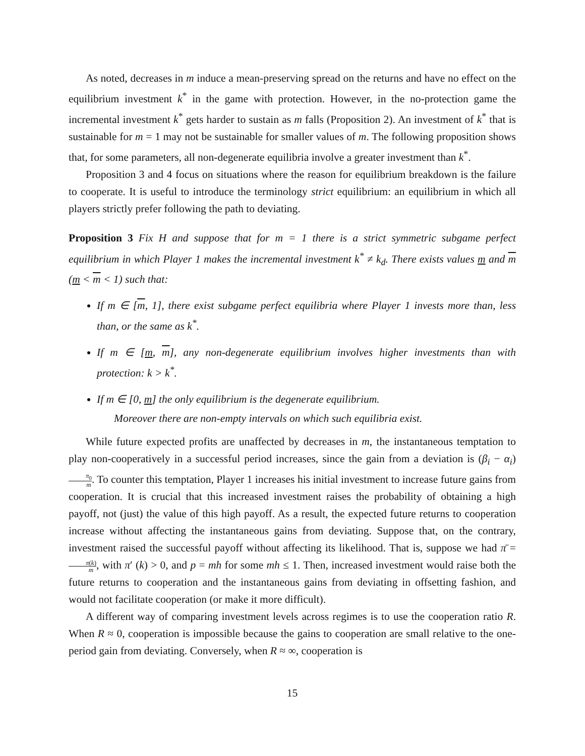As noted, decreases in m induce a mean-preserving spread on the returns and have no effect on the equilibrium investment k<sup>*</sup> in the game with protection. However, in the no-protection game the incremental investment k<sup>*</sup> gets harder to sustain as m falls (Proposition 2). An investment of k<sup>*</sup> that is sustainable for m = 1 may not be sustainable for smaller values of m. The following proposition shows that, for some parameters, all non-degenerate equilibria involve a greater investment than k<sup>*</sup>.
Proposition 3 and 4 focus on situations where the reason for equilibrium breakdown is the failure to cooperate. It is useful to introduce the terminology strict equilibrium: an equilibrium in which all players strictly prefer following the path to deviating.
Proposition 3 Fix H and suppose that for m = 1 there is a strict symmetric subgame perfect equilibrium in which Player 1 makes the incremental investment k<sup>*</sup> ≠ k<sub>d</sub>. There exists values m and m (m < m < 1) such that:
If m ∈ [m, 1], there exist subgame perfect equilibria where Player 1 invests more than, less than, or the same as k<sup>*</sup>.
If m ∈ [m, m], any non-degenerate equilibrium involves higher investments than with protection: k > k<sup>*</sup>.
If m ∈ [0, m] the only equilibrium is the degenerate equilibrium.
Moreover there are non-empty intervals on which such equilibria exist.
While future expected profits are unaffected by decreases in m, the instantaneous temptation to play non-cooperatively in a successful period increases, since the gain from a deviation is (β<sub>i</sub> − α<sub>i</sub>) π<sub>0</sub> m. To counter this temptation, Player 1 increases his initial investment to increase future gains from cooperation. It is crucial that this increased investment raises the probability of obtaining a high payoff, not (just) the value of this high payoff. As a result, the expected future returns to cooperation increase without affecting the instantaneous gains from deviating. Suppose that, on the contrary, investment raised the successful payoff without affecting its likelihood. That is, suppose we had π̄ = π(k) m, with π′ (k) > 0, and p = mh for some mh ≤ 1. Then, increased investment would raise both the future returns to cooperation and the instantaneous gains from deviating in offsetting fashion, and would not facilitate cooperation (or make it more difficult).
A different way of comparing investment levels across regimes is to use the cooperation ratio R. When R ≈ 0, cooperation is impossible because the gains to cooperation are small relative to the one-period gain from deviating. Conversely, when R ≈ ∞, cooperation is
15